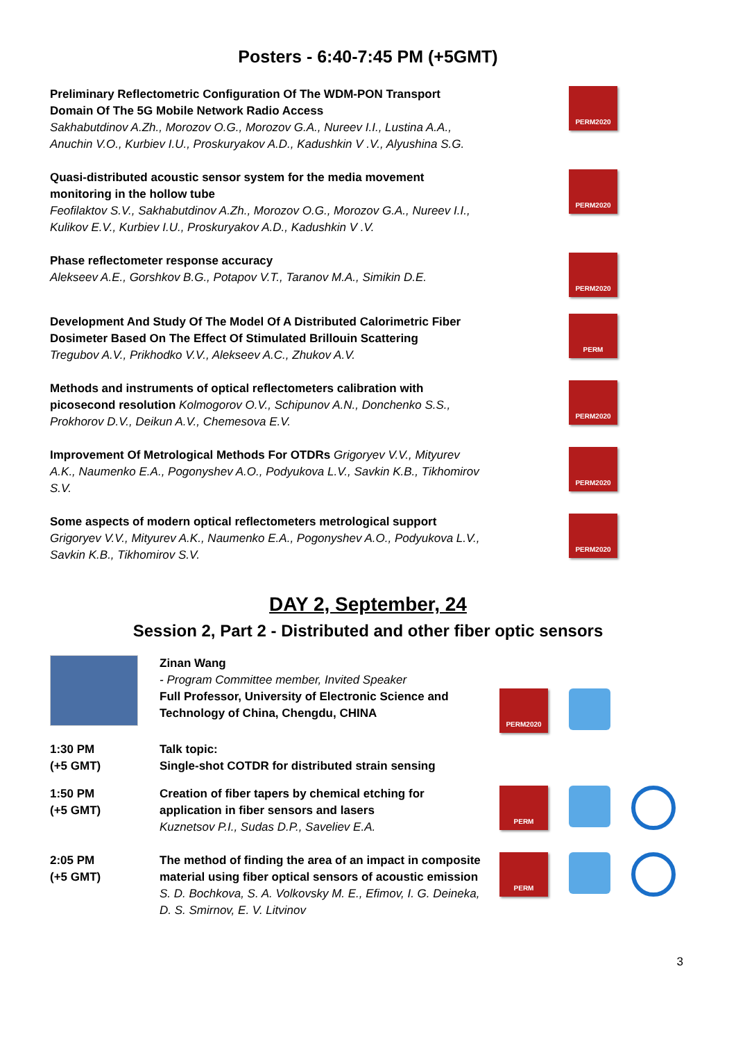Posters - 6:40-7:45 PM (+5GMT)
Preliminary Reflectometric Configuration Of The WDM-PON Transport Domain Of The 5G Mobile Network Radio Access
Sakhabutdinov A.Zh., Morozov O.G., Morozov G.A., Nureev I.I., Lustina A.A., Anuchin V.O., Kurbiev I.U., Proskuryakov A.D., Kadushkin V .V., Alyushina S.G.
PERM2020
Quasi-distributed acoustic sensor system for the media movement monitoring in the hollow tube
Feofilaktov S.V., Sakhabutdinov A.Zh., Morozov O.G., Morozov G.A., Nureev I.I., Kulikov E.V., Kurbiev I.U., Proskuryakov A.D., Kadushkin V .V.
PERM2020
Phase reflectometer response accuracy
Alekseev A.E., Gorshkov B.G., Potapov V.T., Taranov M.A., Simikin D.E.
PERM2020
Development And Study Of The Model Of A Distributed Calorimetric Fiber Dosimeter Based On The Effect Of Stimulated Brillouin Scattering
Tregubov A.V., Prikhodko V.V., Alekseev A.C., Zhukov A.V.
PERM
Methods and instruments of optical reflectometers calibration with picosecond resolution Kolmogorov O.V., Schipunov A.N., Donchenko S.S., Prokhorov D.V., Deikun A.V., Chemesova E.V.
PERM2020
Improvement Of Metrological Methods For OTDRs Grigoryev V.V., Mityurev A.K., Naumenko E.A., Pogonyshev A.O., Podyukova L.V., Savkin K.B., Tikhomirov S.V.
PERM2020
Some aspects of modern optical reflectometers metrological support
Grigoryev V.V., Mityurev A.K., Naumenko E.A., Pogonyshev A.O., Podyukova L.V., Savkin K.B., Tikhomirov S.V.
PERM2020
DAY 2, September, 24
Session 2, Part 2 - Distributed and other fiber optic sensors
Zinan Wang
- Program Committee member, Invited Speaker
Full Professor, University of Electronic Science and Technology of China, Chengdu, CHINA
PERM2020
1:30 PM
(+5 GMT)
Talk topic:
Single-shot COTDR for distributed strain sensing
1:50 PM
(+5 GMT)
Creation of fiber tapers by chemical etching for application in fiber sensors and lasers
Kuznetsov P.I., Sudas D.P., Saveliev E.A.
PERM
2:05 PM
(+5 GMT)
The method of finding the area of an impact in composite material using fiber optical sensors of acoustic emission
S. D. Bochkova, S. A. Volkovsky M. E., Efimov, I. G. Deineka, D. S. Smirnov, E. V. Litvinov
PERM
3